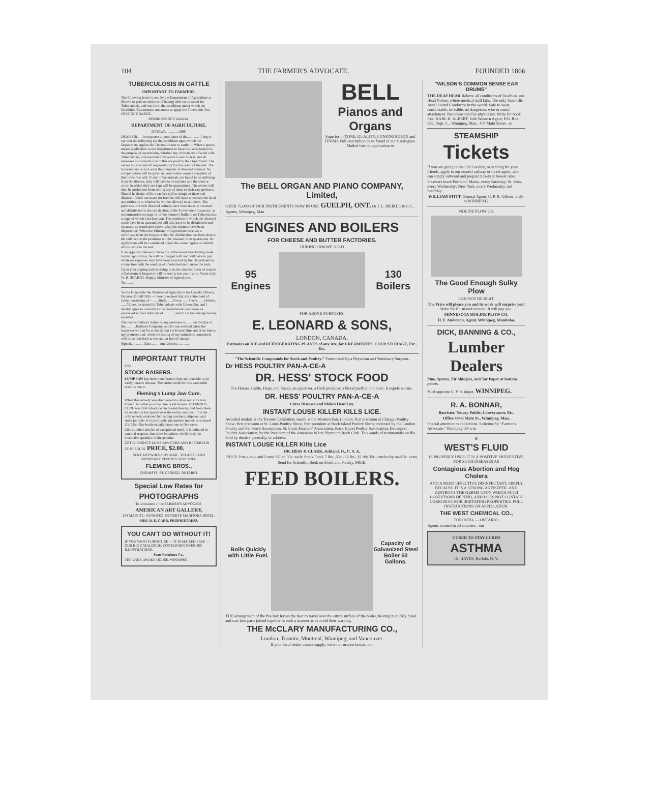104 THE FARMER'S ADVOCATE. FOUNDED 1866
TUBERCULOSIS IN CATTLE
IMPORTANT TO FARMERS.
The following letter is sent by the Department of Agriculture at Ottawa to persons desirous of having their cattle tested for Tuberculosis, and sets forth the conditions under which the Dominion Government undertake to apply the Tuberculin Test FREE OF CHARGE.
DOMINION OF CANADA.
DEPARTMENT OF AGRICULTURE.
OTTAWA, ............1899.
DEAR SIR,— In response to your letter of the.............. I beg to say that the following are the conditions upon which the Department applies the Tuberculin test to cattle:— When a person makes application to the Department to have his cattle tested for the purpose of ascertaining whether any of them are affected with Tuberculosis, a Government Inspector is sent to test, and all expenses in connection with this are paid by the Department. The owner must accept all responsibility for the result of the test. The Government do not order the slaughter of diseased animals. No compensation will be given in cases where owners slaughter of their own free will. If any of the animals are found to be suffering from the disease, they will have to be isolated and the shed or corral in which they are kept will be quarantined. The owner will then be prohibited from selling any of them or their raw products. Should he desire of his own free will to slaughter them and dispose of their carcasses for food he will have to consult the local authorities as to whether he will be allowed to sell them. The premises in which diseased animals have been must be cleansed and disinfected to the satisfaction of the Government Inspector, as recommended on page 11 of the Farmer's Bulletin on Tuberculosis, a copy of which I enclose you. The premises in which the diseased cattle have been quarantined will also have to be disinfected and cleansed, as mentioned above, after the animals have been disposed of. When the Minister of Agriculture receives a certificate from the Inspector that the disinfection has been done to his satisfaction the premises will be released from quarantine. No application will be considered unless the owner agrees to submit all his cattle to the test.
If an applicant refuses to have his cattle tested after having made formal application, he will be charged with and will have to pay whatever expenses may have been incurred by the Department in connection with the sending of a Veterinarian to make the tests.
Upon your signing and returning to us the attached form of request a Government Inspector will be sent to test your cattle. Yours truly, W. B. SCARTH, Deputy Minister of Agriculture.
To............
To the Honorable the Minister of Agriculture for Canada, Ottawa, Ontario: DEAR SIR,—I hereby request that my entire herd of cattle, consisting of— ......Bulls, ......Cows, ......Steers, ......Heifers, ......Calves, be tested for Tuberculosis with Tuberculin, and I hereby agree to conform to the Government conditions as expressed in their letter dated............, which I acknowledge having received.
The nearest railway station to my premises is........ on the line of the............Railway Company, and if I am notified when the Inspector will arrive at the station I will meet him and drive him to my premises and, when the testing of my animals is completed, will drive him back to the station free of charge.
Signed.............. Date........ -om Address..............
IMPORTANT TRUTH
FOR
STOCK RAISERS.
LUMP JAW has been transformed from an incurable to an easily curable disease. The entire credit for this wonderful result is due to
Fleming's Lump Jaw Cure.
When this remedy was discovered no other real cure was known. No other positive cure is yet known. FLEMING'S CURE was first introduced in Saskatchewan, and from there its reputation has spread over the entire continent. It is the only remedy endorsed by leading ranchers, shippers, and stock journals. It is positively guaranteed; money is returned if it fails. One bottle usually cures one to five cases.
Like all other articles of exceptional merit, it is imitated in external respects, but these imitations wholly lack the distinctive qualities of the genuine.
GET FLEMING'S LUMP JAW CURE AND BE CERTAIN OF RESULTS. PRICE, $2.00.
SENT ANYWHERE BY MAIL. TREATISE AND IMPORTANT REPORTS SENT FREE.
FLEMING BROS.,
CHEMISTS, ST. GEORGE, ONTARIO.
Special Low Rates for
PHOTOGRAPHS
To all readers of the FARMER'S ADVOCATE.
AMERICAN ART GALLERY,
284 MAIN ST., WINNIPEG, OPPOSITE MANITOBA HOTEL.
MRS. R. E. CARR, PROPRIETRESS.
YOU CAN'T DO WITHOUT IT!
IF YOU WANT FURNITURE — IT IS MAILED FREE — OUR BIG CATALOGUE, CONTAINING OVER 300 ILLUSTRATIONS.
Scott Furniture Co.,
THE WIDE-AWAKE HOUSE. WINNIPEG.
BELL
Pianos and Organs
Superior in TONE, QUALITY, CONSTRUCTION and FINISH. Full description to be found in our Catalogues. Mailed free on application to
The BELL ORGAN AND PIANO COMPANY, Limited,
OVER 75,000 OF OUR INSTRUMENTS NOW IN USE. GUELPH, ONT. Or J. L. MEIKLE & CO., Agents, Winnipeg, Man.
ENGINES AND BOILERS
FOR CHEESE AND BUTTER FACTORIES.
DURING 1898 WE SOLD
95 Engines
130 Boilers
FOR ABOVE PURPOSES.
E. LEONARD & SONS,
LONDON, CANADA.
Estimates on ICE and REFRIGERATING PLANTS of any size, for CREAMERIES, COLD STORAGE, Etc., Etc.
"The Scientific Compounds for Stock and Poultry." Formulated by a Physician and Veterinary Surgeon.
Dr HESS POULTRY PAN-A-CE-A
DR. HESS' STOCK FOOD
For Horses, Cattle, Hogs, and Sheep; an appetizer, a flesh producer, a blood purifier and tonic. It expels worms.
DR. HESS' POULTRY PAN-A-CE-A
Cures Diseases and Makes Hens Lay.
INSTANT LOUSE KILLER KILLS LICE.
Awarded medals at the Toronto Exhibition; medal at the Western Fair, London; first premium at Chicago Poultry Show; first premium at St. Louis Poultry Show; first premium at Rock Island Poultry Show; indorsed by the London Poultry and Pet Stock Association, St. Louis Fanciers' Association, Rock Island Poultry Association, Davenport Poultry Association, by the President of the American White Plymouth Rock Club. Thousands of testimonials on file. Sold by dealers generally, or address:
INSTANT LOUSE KILLER Kills Lice
DR. HESS & CLARK, Ashland, O., U. S. A.
PRICE: Pan-a-ce-a and Louse Killer, 35c. each; Stock Food, 7 lbs., 65c.; 12 lbs., $1.00; 35c. articles by mail 5c. extra.
Send for Scientific Book on Stock and Poultry, FREE.
FEED BOILERS.
Boils Quickly with Little Fuel.
Capacity of Galvanized Steel Boiler 50 Gallons.
THE arrangement of the fire box forces the heat to travel over the entire surface of the boiler, heating it quickly. Steel and cast iron parts joined together in such a manner as to avoid their warping.
THE McCLARY MANUFACTURING CO.,
London, Toronto, Montreal, Winnipeg, and Vancouver.
If your local dealer cannot supply, write our nearest house. -om
"WILSON'S COMMON SENSE EAR DRUMS"
THE DEAF HEAR Relieve all conditions of Deafness and Head Noises, where medical skill fails. The only Scientific Aural Sound Conductor in the world. Safe to wear, comfortable, invisible, no dangerous wire or metal attachment. Recommended by physicians. Write for book free. KARL K. ALBERT, Sole Western Agent, P.O. Box 589, Dept. C., Winnipeg, Man., 407 Main Street. -m
STEAMSHIP
Tickets
If you are going to the Old Country, or sending for your friends, apply to our nearest railway or ticket agent, who can supply outward and prepaid tickets at lowest rates.
Steamers leave Portland, Maine, every Saturday; St. John, every Wednesday; New York, every Wednesday and Saturday.
WILLIAM STITT, General Agent, C. P. R. Offices, 2-2y-m WINNIPEG.
MOLINE PLOW CO.
The Good Enough Sulky Plow
CAN NOT BE BEAT.
The Price will please you and its work will surprise you! Write for illustrated circular. It will pay you.
MINNESOTA MOLINE PLOW CO.
H. F. Anderson, Agent, Winnipeg, Manitoba.
DICK, BANNING & CO.,
Lumber Dealers
Pine, Spruce, Fir Shingles, and Tar Paper at bottom prices.
Yard opposite C. P. R. depot, WINNIPEG.
R. A. BONNAR,
Barrister, Notary Public, Conveyancer, Etc.
Office 494½ Main St., Winnipeg, Man.
Special attention to collections. Solicitor for "Farmer's Advocate," Winnipeg. 24-a-m
IF
WEST'S FLUID
IS PROPERLY USED IT IS A POSITIVE PREVENTIVE FOR SUCH DISEASES AS
Contagious Abortion and Hog Cholera
AND A MOST EFFECTIVE DISINFECTANT, SIMPLY BECAUSE IT IS A STRONG ANTISEPTIC AND DESTROYS THE GERMS UPON WHICH SUCH CONDITIONS DEPEND, AND DOES NOT CONTAIN CORROSIVE NOR IRRITATING PROPERTIES. FULL INSTRUCTIONS ON APPLICATION.
THE WEST CHEMICAL CO.,
TORONTO, - - ONTARIO.
Agents wanted in all counties. -om
CURED TO STAY CURED
ASTHMA
Dr. HAYES, Buffalo, N. Y.